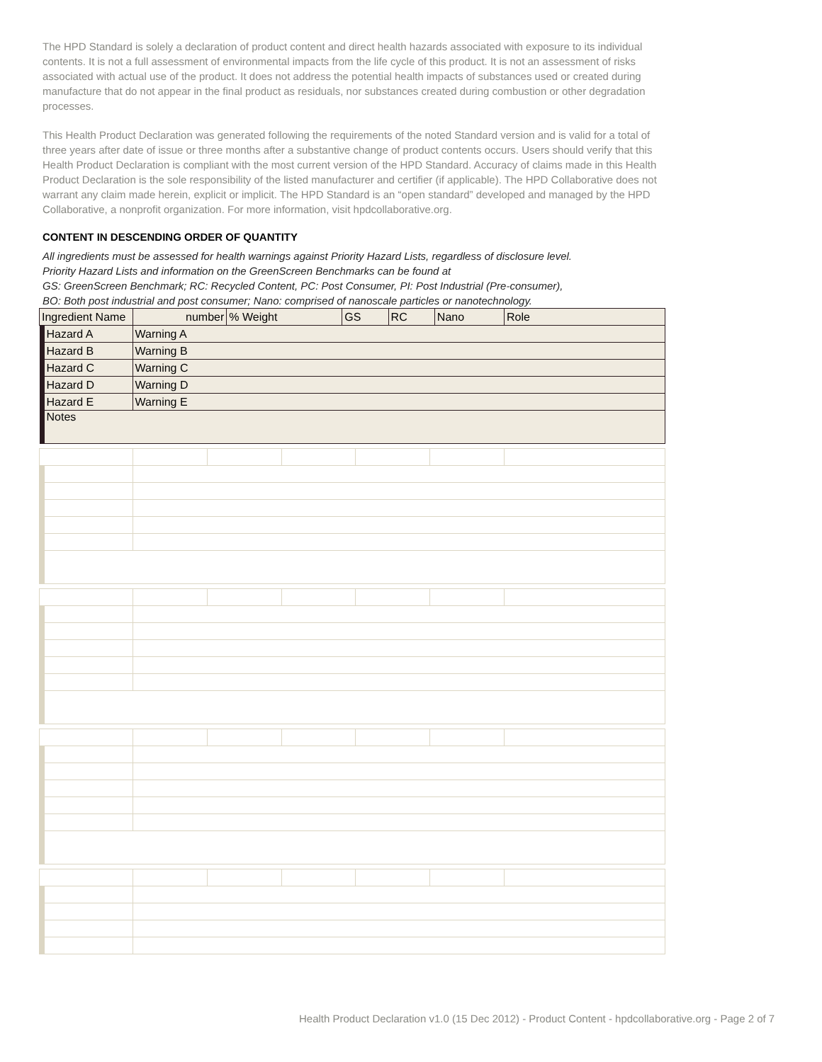The HPD Standard is solely a declaration of product content and direct health hazards associated with exposure to its individual contents. It is not a full assessment of environmental impacts from the life cycle of this product. It is not an assessment of risks associated with actual use of the product. It does not address the potential health impacts of substances used or created during manufacture that do not appear in the final product as residuals, nor substances created during combustion or other degradation processes.
This Health Product Declaration was generated following the requirements of the noted Standard version and is valid for a total of three years after date of issue or three months after a substantive change of product contents occurs. Users should verify that this Health Product Declaration is compliant with the most current version of the HPD Standard. Accuracy of claims made in this Health Product Declaration is the sole responsibility of the listed manufacturer and certifier (if applicable). The HPD Collaborative does not warrant any claim made herein, explicit or implicit. The HPD Standard is an “open standard” developed and managed by the HPD Collaborative, a nonprofit organization. For more information, visit hpdcollaborative.org.
CONTENT IN DESCENDING ORDER OF QUANTITY
All ingredients must be assessed for health warnings against Priority Hazard Lists, regardless of disclosure level.
Priority Hazard Lists and information on the GreenScreen Benchmarks can be found at
GS: GreenScreen Benchmark; RC: Recycled Content, PC: Post Consumer, PI: Post Industrial (Pre-consumer),
BO: Both post industrial and post consumer; Nano: comprised of nanoscale particles or nanotechnology.
| Ingredient Name | | | number | % Weight | GS | RC | Nano | Role |
| | Hazard A | Warning A | | | | | | |
| | Hazard B | Warning B | | | | | | |
| | Hazard C | Warning C | | | | | | |
| | Hazard D | Warning D | | | | | | |
| | Hazard E | Warning E | | | | | | |
| | Notes | | | | | | | |
Health Product Declaration v1.0 (15 Dec 2012) - Product Content - hpdcollaborative.org - Page 2 of 7